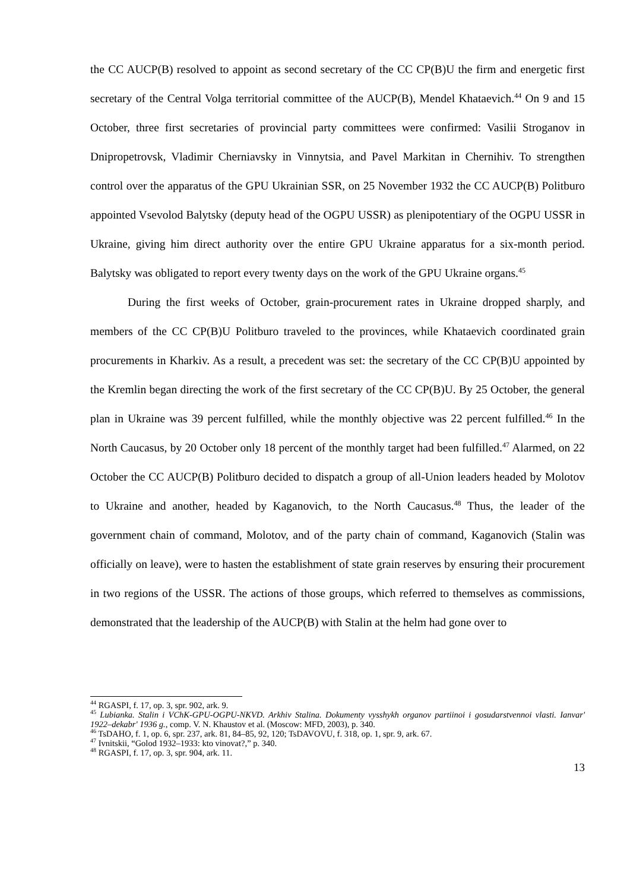the CC AUCP(B) resolved to appoint as second secretary of the CC CP(B)U the firm and energetic first secretary of the Central Volga territorial committee of the AUCP(B), Mendel Khataevich.<sup>44</sup> On 9 and 15 October, three first secretaries of provincial party committees were confirmed: Vasilii Stroganov in Dnipropetrovsk, Vladimir Cherniavsky in Vinnytsia, and Pavel Markitan in Chernihiv. To strengthen control over the apparatus of the GPU Ukrainian SSR, on 25 November 1932 the CC AUCP(B) Politburo appointed Vsevolod Balytsky (deputy head of the OGPU USSR) as plenipotentiary of the OGPU USSR in Ukraine, giving him direct authority over the entire GPU Ukraine apparatus for a six-month period. Balytsky was obligated to report every twenty days on the work of the GPU Ukraine organs.<sup>45</sup>
During the first weeks of October, grain-procurement rates in Ukraine dropped sharply, and members of the CC CP(B)U Politburo traveled to the provinces, while Khataevich coordinated grain procurements in Kharkiv. As a result, a precedent was set: the secretary of the CC CP(B)U appointed by the Kremlin began directing the work of the first secretary of the CC CP(B)U. By 25 October, the general plan in Ukraine was 39 percent fulfilled, while the monthly objective was 22 percent fulfilled.<sup>46</sup> In the North Caucasus, by 20 October only 18 percent of the monthly target had been fulfilled.<sup>47</sup> Alarmed, on 22 October the CC AUCP(B) Politburo decided to dispatch a group of all-Union leaders headed by Molotov to Ukraine and another, headed by Kaganovich, to the North Caucasus.<sup>48</sup> Thus, the leader of the government chain of command, Molotov, and of the party chain of command, Kaganovich (Stalin was officially on leave), were to hasten the establishment of state grain reserves by ensuring their procurement in two regions of the USSR. The actions of those groups, which referred to themselves as commissions, demonstrated that the leadership of the AUCP(B) with Stalin at the helm had gone over to
<sup>44</sup> RGASPI, f. 17, op. 3, spr. 902, ark. 9.
<sup>45</sup> Lubianka. Stalin i VChK-GPU-OGPU-NKVD. Arkhiv Stalina. Dokumenty vysshykh organov partiinoi i gosudarstvennoi vlasti. Ianvar' 1922–dekabr' 1936 g., comp. V. N. Khaustov et al. (Moscow: MFD, 2003), p. 340.
<sup>46</sup> TsDAHO, f. 1, op. 6, spr. 237, ark. 81, 84–85, 92, 120; TsDAVOVU, f. 318, op. 1, spr. 9, ark. 67.
<sup>47</sup> Ivnitskii, “Golod 1932–1933: kto vinovat?,” p. 340.
<sup>48</sup> RGASPI, f. 17, op. 3, spr. 904, ark. 11.
13